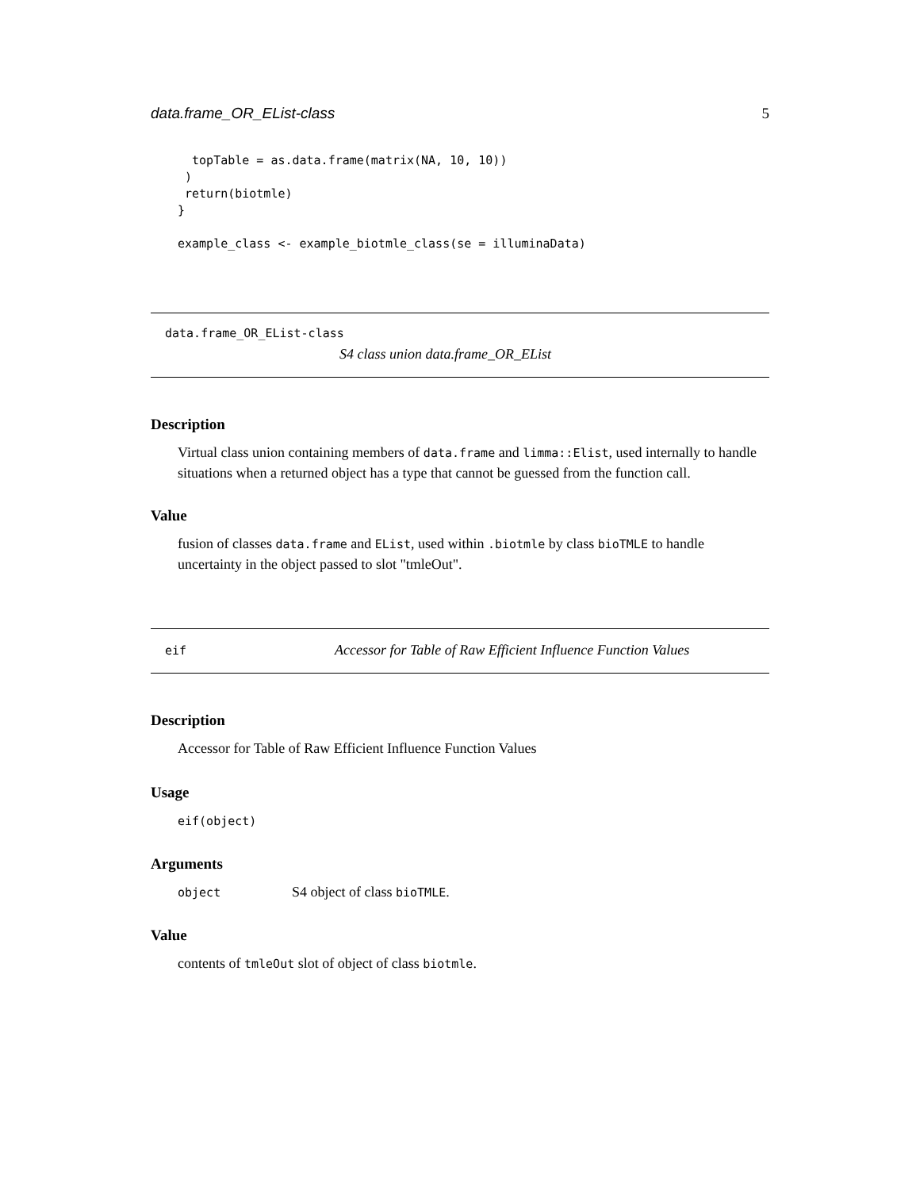data.frame_OR_EList-class 5
  topTable = as.data.frame(matrix(NA, 10, 10))
 )
 return(biotmle)
}

example_class <- example_biotmle_class(se = illuminaData)
data.frame_OR_EList-class
S4 class union data.frame_OR_EList
Description
Virtual class union containing members of data.frame and limma::Elist, used internally to handle situations when a returned object has a type that cannot be guessed from the function call.
Value
fusion of classes data.frame and EList, used within .biotmle by class bioTMLE to handle uncertainty in the object passed to slot "tmleOut".
eif Accessor for Table of Raw Efficient Influence Function Values
Description
Accessor for Table of Raw Efficient Influence Function Values
Usage
eif(object)
Arguments
object S4 object of class bioTMLE.
Value
contents of tmleOut slot of object of class biotmle.